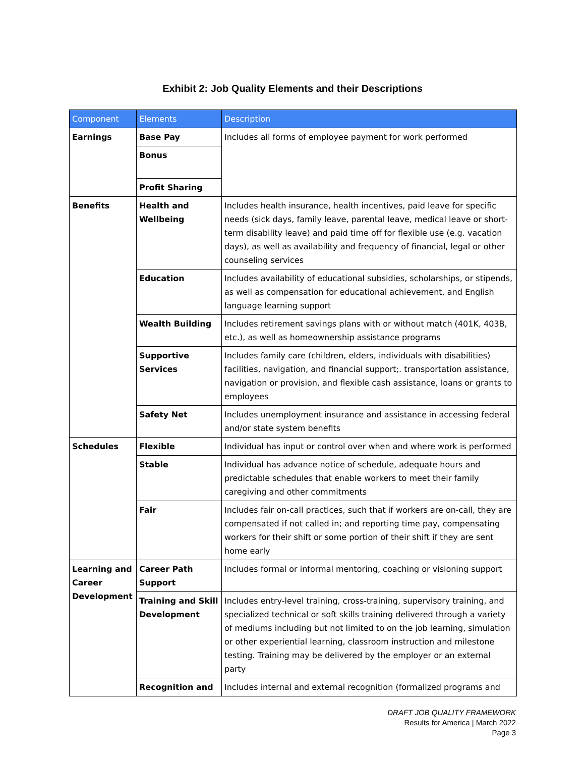Exhibit 2: Job Quality Elements and their Descriptions
| Component | Elements | Description |
| --- | --- | --- |
| Earnings | Base Pay | Includes all forms of employee payment for work performed |
| | Bonus | |
| | Profit Sharing | |
| Benefits | Health and Wellbeing | Includes health insurance, health incentives, paid leave for specific needs (sick days, family leave, parental leave, medical leave or short-term disability leave) and paid time off for flexible use (e.g. vacation days), as well as availability and frequency of financial, legal or other counseling services |
| | Education | Includes availability of educational subsidies, scholarships, or stipends, as well as compensation for educational achievement, and English language learning support |
| | Wealth Building | Includes retirement savings plans with or without match (401K, 403B, etc.), as well as homeownership assistance programs |
| | Supportive Services | Includes family care (children, elders, individuals with disabilities) facilities, navigation, and financial support;. transportation assistance, navigation or provision, and flexible cash assistance, loans or grants to employees |
| | Safety Net | Includes unemployment insurance and assistance in accessing federal and/or state system benefits |
| Schedules | Flexible | Individual has input or control over when and where work is performed |
| | Stable | Individual has advance notice of schedule, adequate hours and predictable schedules that enable workers to meet their family caregiving and other commitments |
| | Fair | Includes fair on-call practices, such that if workers are on-call, they are compensated if not called in; and reporting time pay, compensating workers for their shift or some portion of their shift if they are sent home early |
| Learning and Career Development | Career Path Support | Includes formal or informal mentoring, coaching or visioning support |
| | Training and Skill Development | Includes entry-level training, cross-training, supervisory training, and specialized technical or soft skills training delivered through a variety of mediums including but not limited to on the job learning, simulation or other experiential learning, classroom instruction and milestone testing. Training may be delivered by the employer or an external party |
| | Recognition and | Includes internal and external recognition (formalized programs and |
DRAFT JOB QUALITY FRAMEWORK
Results for America | March 2022
Page 3